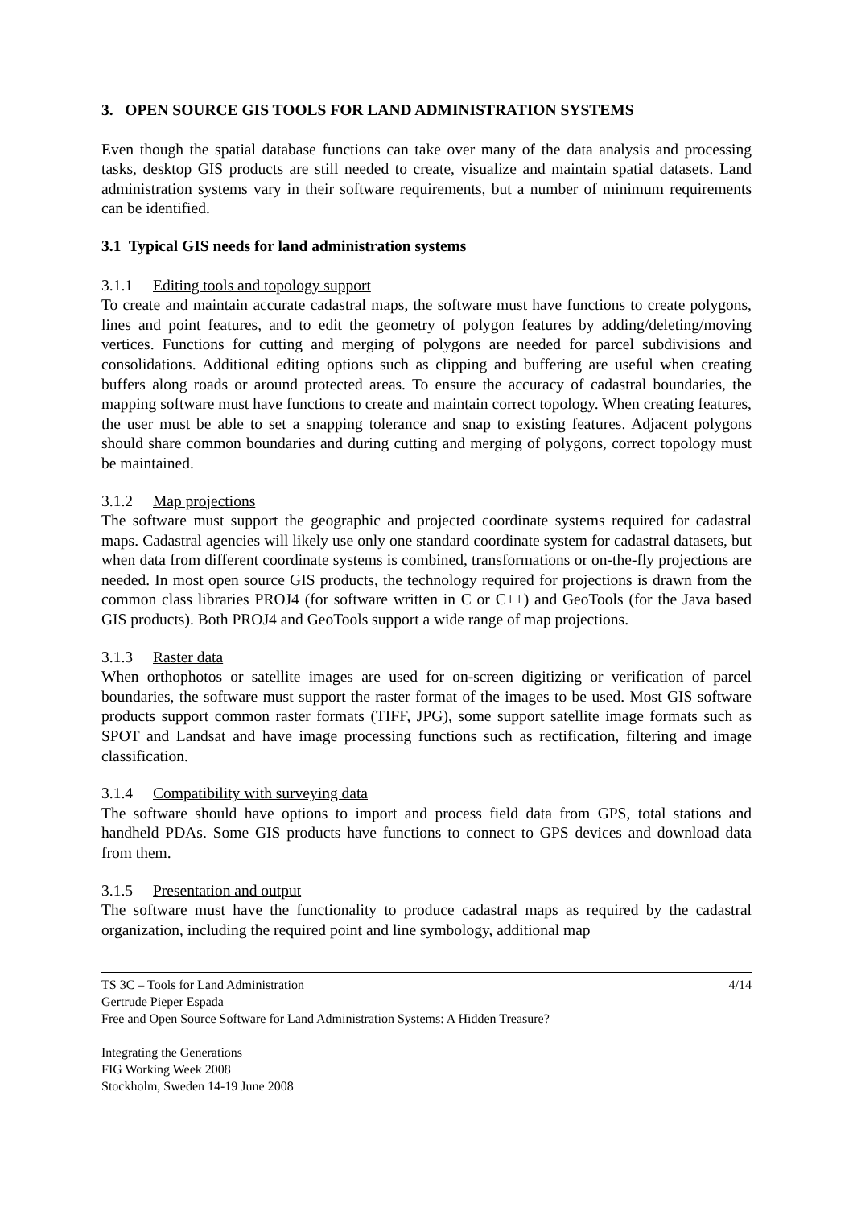3. OPEN SOURCE GIS TOOLS FOR LAND ADMINISTRATION SYSTEMS
Even though the spatial database functions can take over many of the data analysis and processing tasks, desktop GIS products are still needed to create, visualize and maintain spatial datasets. Land administration systems vary in their software requirements, but a number of minimum requirements can be identified.
3.1 Typical GIS needs for land administration systems
3.1.1 Editing tools and topology support
To create and maintain accurate cadastral maps, the software must have functions to create polygons, lines and point features, and to edit the geometry of polygon features by adding/deleting/moving vertices. Functions for cutting and merging of polygons are needed for parcel subdivisions and consolidations. Additional editing options such as clipping and buffering are useful when creating buffers along roads or around protected areas. To ensure the accuracy of cadastral boundaries, the mapping software must have functions to create and maintain correct topology. When creating features, the user must be able to set a snapping tolerance and snap to existing features. Adjacent polygons should share common boundaries and during cutting and merging of polygons, correct topology must be maintained.
3.1.2 Map projections
The software must support the geographic and projected coordinate systems required for cadastral maps. Cadastral agencies will likely use only one standard coordinate system for cadastral datasets, but when data from different coordinate systems is combined, transformations or on-the-fly projections are needed. In most open source GIS products, the technology required for projections is drawn from the common class libraries PROJ4 (for software written in C or C++) and GeoTools (for the Java based GIS products). Both PROJ4 and GeoTools support a wide range of map projections.
3.1.3 Raster data
When orthophotos or satellite images are used for on-screen digitizing or verification of parcel boundaries, the software must support the raster format of the images to be used. Most GIS software products support common raster formats (TIFF, JPG), some support satellite image formats such as SPOT and Landsat and have image processing functions such as rectification, filtering and image classification.
3.1.4 Compatibility with surveying data
The software should have options to import and process field data from GPS, total stations and handheld PDAs. Some GIS products have functions to connect to GPS devices and download data from them.
3.1.5 Presentation and output
The software must have the functionality to produce cadastral maps as required by the cadastral organization, including the required point and line symbology, additional map
4/14 TS 3C – Tools for Land Administration
Gertrude Pieper Espada
Free and Open Source Software for Land Administration Systems: A Hidden Treasure?
Integrating the Generations
FIG Working Week 2008
Stockholm, Sweden 14-19 June 2008